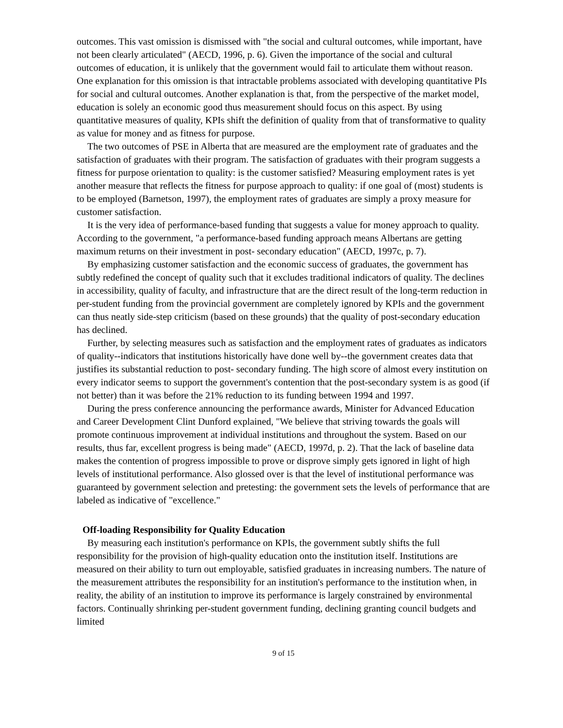outcomes. This vast omission is dismissed with "the social and cultural outcomes, while important, have not been clearly articulated" (AECD, 1996, p. 6). Given the importance of the social and cultural outcomes of education, it is unlikely that the government would fail to articulate them without reason. One explanation for this omission is that intractable problems associated with developing quantitative PIs for social and cultural outcomes. Another explanation is that, from the perspective of the market model, education is solely an economic good thus measurement should focus on this aspect. By using quantitative measures of quality, KPIs shift the definition of quality from that of transformative to quality as value for money and as fitness for purpose.
The two outcomes of PSE in Alberta that are measured are the employment rate of graduates and the satisfaction of graduates with their program. The satisfaction of graduates with their program suggests a fitness for purpose orientation to quality: is the customer satisfied? Measuring employment rates is yet another measure that reflects the fitness for purpose approach to quality: if one goal of (most) students is to be employed (Barnetson, 1997), the employment rates of graduates are simply a proxy measure for customer satisfaction.
It is the very idea of performance-based funding that suggests a value for money approach to quality. According to the government, "a performance-based funding approach means Albertans are getting maximum returns on their investment in post- secondary education" (AECD, 1997c, p. 7).
By emphasizing customer satisfaction and the economic success of graduates, the government has subtly redefined the concept of quality such that it excludes traditional indicators of quality. The declines in accessibility, quality of faculty, and infrastructure that are the direct result of the long-term reduction in per-student funding from the provincial government are completely ignored by KPIs and the government can thus neatly side-step criticism (based on these grounds) that the quality of post-secondary education has declined.
Further, by selecting measures such as satisfaction and the employment rates of graduates as indicators of quality--indicators that institutions historically have done well by--the government creates data that justifies its substantial reduction to post- secondary funding. The high score of almost every institution on every indicator seems to support the government's contention that the post-secondary system is as good (if not better) than it was before the 21% reduction to its funding between 1994 and 1997.
During the press conference announcing the performance awards, Minister for Advanced Education and Career Development Clint Dunford explained, "We believe that striving towards the goals will promote continuous improvement at individual institutions and throughout the system. Based on our results, thus far, excellent progress is being made" (AECD, 1997d, p. 2). That the lack of baseline data makes the contention of progress impossible to prove or disprove simply gets ignored in light of high levels of institutional performance. Also glossed over is that the level of institutional performance was guaranteed by government selection and pretesting: the government sets the levels of performance that are labeled as indicative of "excellence."
Off-loading Responsibility for Quality Education
By measuring each institution's performance on KPIs, the government subtly shifts the full responsibility for the provision of high-quality education onto the institution itself. Institutions are measured on their ability to turn out employable, satisfied graduates in increasing numbers. The nature of the measurement attributes the responsibility for an institution's performance to the institution when, in reality, the ability of an institution to improve its performance is largely constrained by environmental factors. Continually shrinking per-student government funding, declining granting council budgets and limited
9 of 15